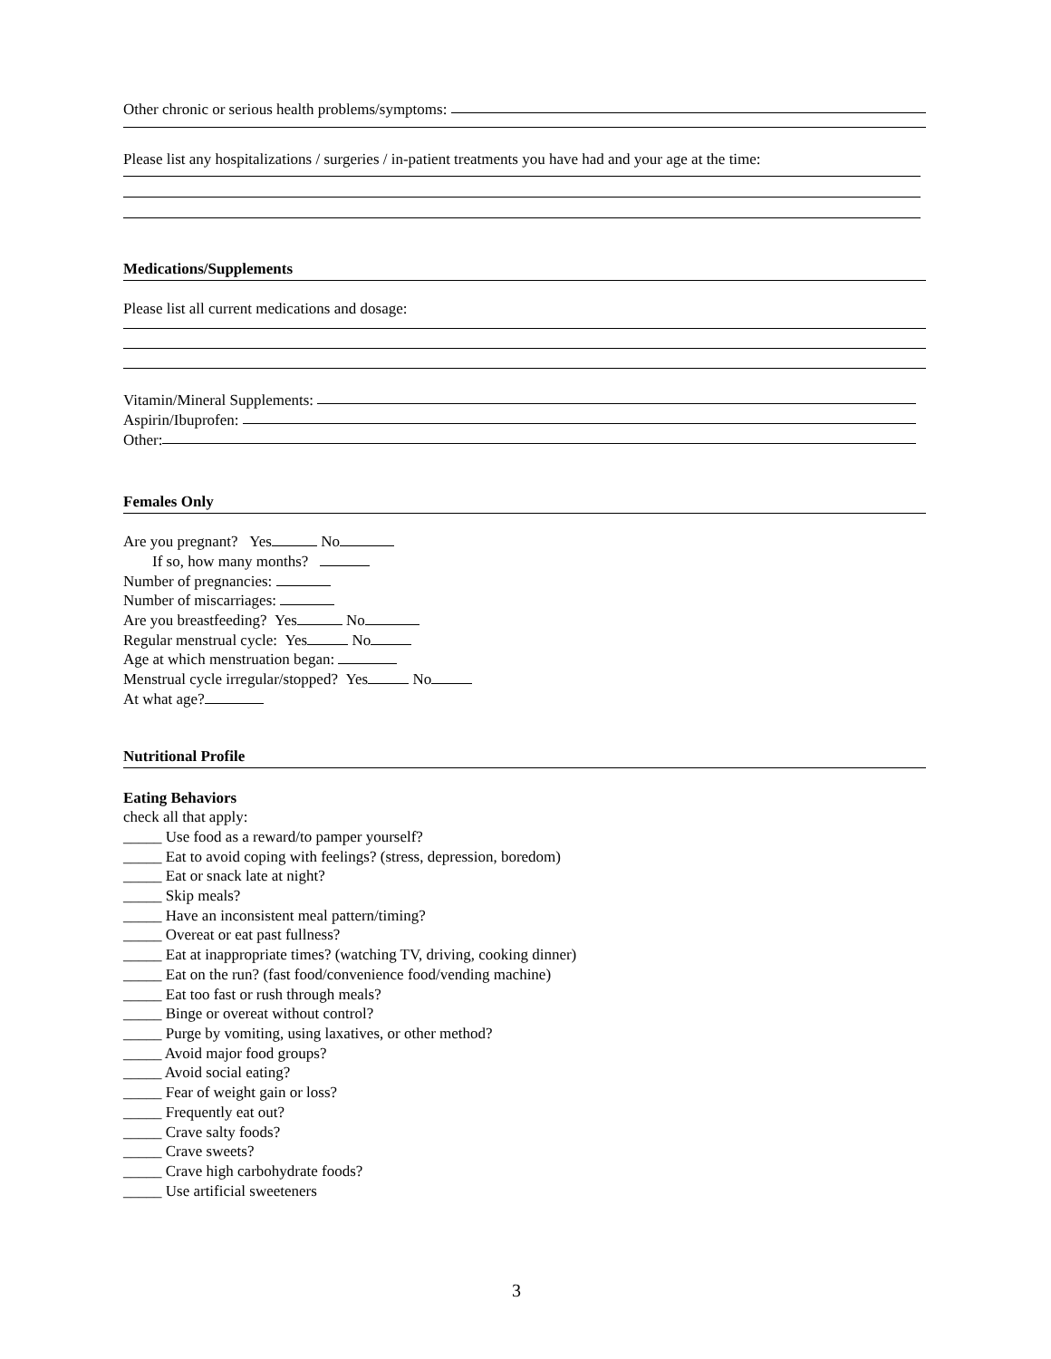Other chronic or serious health problems/symptoms:
Please list any hospitalizations / surgeries / in-patient treatments you have had and your age at the time:
Medications/Supplements
Please list all current medications and dosage:
Vitamin/Mineral Supplements:
Aspirin/Ibuprofen:
Other:
Females Only
Are you pregnant? Yes No
If so, how many months?
Number of pregnancies:
Number of miscarriages:
Are you breastfeeding? Yes No
Regular menstrual cycle: Yes No
Age at which menstruation began:
Menstrual cycle irregular/stopped? Yes No
At what age?
Nutritional Profile
Eating Behaviors
check all that apply:
_____ Use food as a reward/to pamper yourself?
_____ Eat to avoid coping with feelings? (stress, depression, boredom)
_____ Eat or snack late at night?
_____ Skip meals?
_____ Have an inconsistent meal pattern/timing?
_____ Overeat or eat past fullness?
_____ Eat at inappropriate times? (watching TV, driving, cooking dinner)
_____ Eat on the run? (fast food/convenience food/vending machine)
_____ Eat too fast or rush through meals?
_____ Binge or overeat without control?
_____ Purge by vomiting, using laxatives, or other method?
_____ Avoid major food groups?
_____ Avoid social eating?
_____ Fear of weight gain or loss?
_____ Frequently eat out?
_____ Crave salty foods?
_____ Crave sweets?
_____ Crave high carbohydrate foods?
_____ Use artificial sweeteners
3